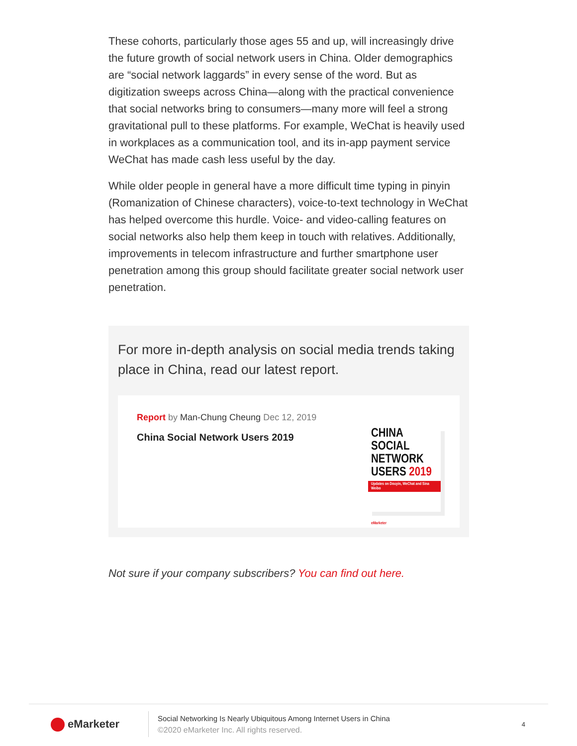These cohorts, particularly those ages 55 and up, will increasingly drive the future growth of social network users in China. Older demographics are “social network laggards” in every sense of the word. But as digitization sweeps across China—along with the practical convenience that social networks bring to consumers—many more will feel a strong gravitational pull to these platforms. For example, WeChat is heavily used in workplaces as a communication tool, and its in-app payment service WeChat has made cash less useful by the day.
While older people in general have a more difficult time typing in pinyin (Romanization of Chinese characters), voice-to-text technology in WeChat has helped overcome this hurdle. Voice- and video-calling features on social networks also help them keep in touch with relatives. Additionally, improvements in telecom infrastructure and further smartphone user penetration among this group should facilitate greater social network user penetration.
For more in-depth analysis on social media trends taking place in China, read our latest report.
Report by Man-Chung Cheung Dec 12, 2019
China Social Network Users 2019
CHINA SOCIAL NETWORK USERS 2019
Updates on Douyin, WeChat and Sina Weibo
eMarketer
Not sure if your company subscribers? You can find out here.
eMarketer
Social Networking Is Nearly Ubiquitous Among Internet Users in China
©2020 eMarketer Inc. All rights reserved.
4